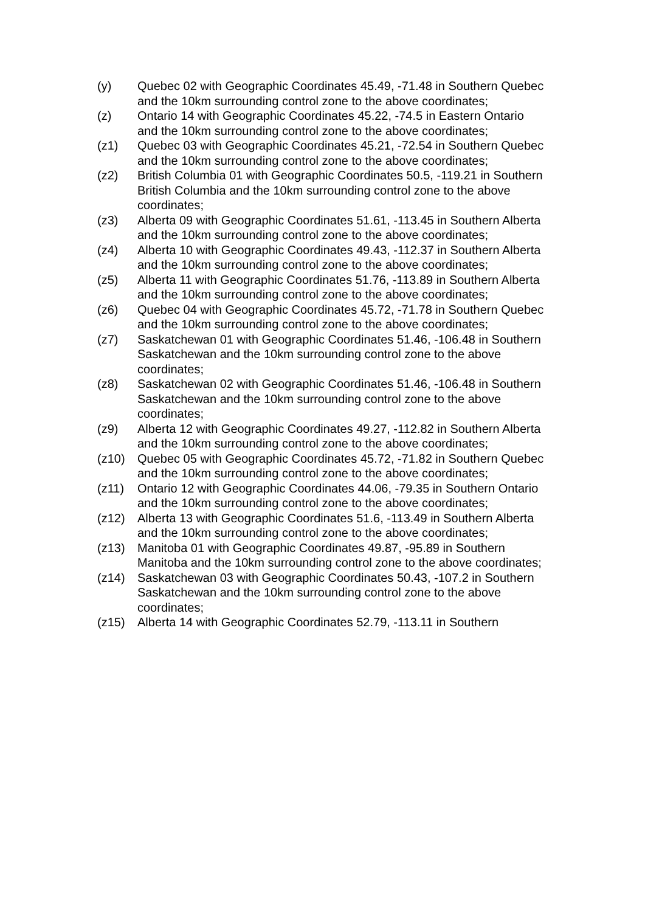(y) Quebec 02 with Geographic Coordinates 45.49, -71.48 in Southern Quebec and the 10km surrounding control zone to the above coordinates;
(z) Ontario 14 with Geographic Coordinates 45.22, -74.5 in Eastern Ontario and the 10km surrounding control zone to the above coordinates;
(z1) Quebec 03 with Geographic Coordinates 45.21, -72.54 in Southern Quebec and the 10km surrounding control zone to the above coordinates;
(z2) British Columbia 01 with Geographic Coordinates 50.5, -119.21 in Southern British Columbia and the 10km surrounding control zone to the above coordinates;
(z3) Alberta 09 with Geographic Coordinates 51.61, -113.45 in Southern Alberta and the 10km surrounding control zone to the above coordinates;
(z4) Alberta 10 with Geographic Coordinates 49.43, -112.37 in Southern Alberta and the 10km surrounding control zone to the above coordinates;
(z5) Alberta 11 with Geographic Coordinates 51.76, -113.89 in Southern Alberta and the 10km surrounding control zone to the above coordinates;
(z6) Quebec 04 with Geographic Coordinates 45.72, -71.78 in Southern Quebec and the 10km surrounding control zone to the above coordinates;
(z7) Saskatchewan 01 with Geographic Coordinates 51.46, -106.48 in Southern Saskatchewan and the 10km surrounding control zone to the above coordinates;
(z8) Saskatchewan 02 with Geographic Coordinates 51.46, -106.48 in Southern Saskatchewan and the 10km surrounding control zone to the above coordinates;
(z9) Alberta 12 with Geographic Coordinates 49.27, -112.82 in Southern Alberta and the 10km surrounding control zone to the above coordinates;
(z10) Quebec 05 with Geographic Coordinates 45.72, -71.82 in Southern Quebec and the 10km surrounding control zone to the above coordinates;
(z11) Ontario 12 with Geographic Coordinates 44.06, -79.35 in Southern Ontario and the 10km surrounding control zone to the above coordinates;
(z12) Alberta 13 with Geographic Coordinates 51.6, -113.49 in Southern Alberta and the 10km surrounding control zone to the above coordinates;
(z13) Manitoba 01 with Geographic Coordinates 49.87, -95.89 in Southern Manitoba and the 10km surrounding control zone to the above coordinates;
(z14) Saskatchewan 03 with Geographic Coordinates 50.43, -107.2 in Southern Saskatchewan and the 10km surrounding control zone to the above coordinates;
(z15) Alberta 14 with Geographic Coordinates 52.79, -113.11 in Southern